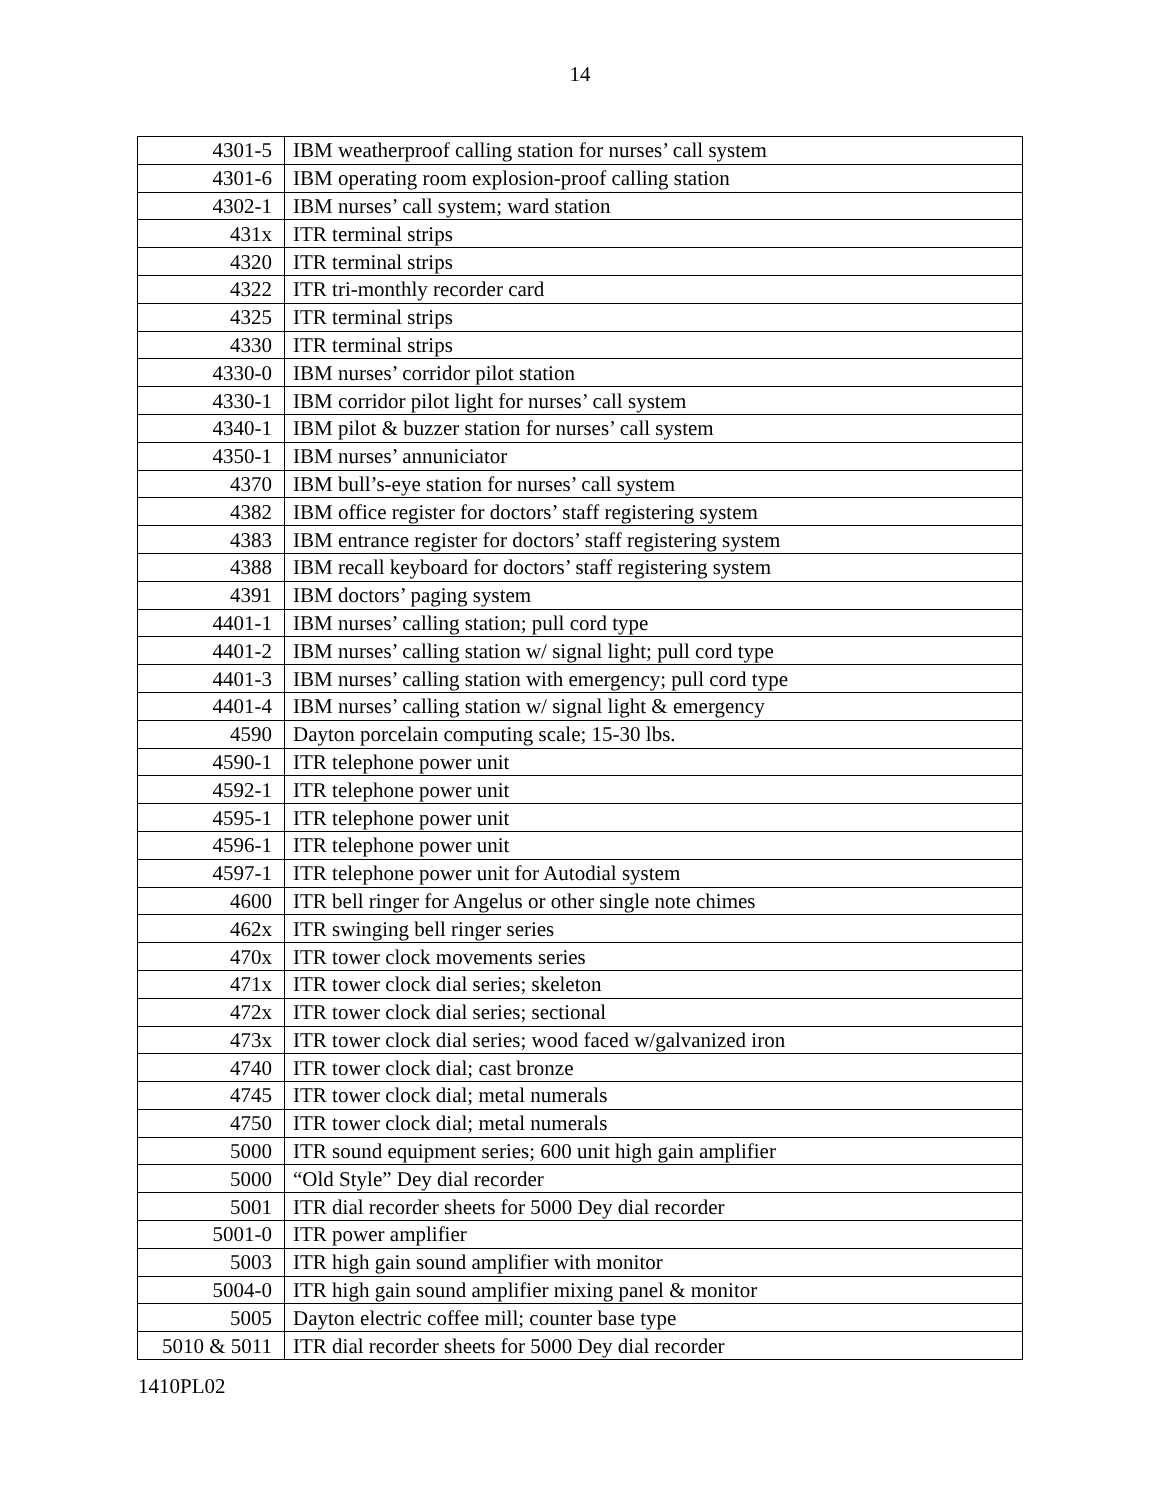14
| 4301-5 | IBM weatherproof calling station for nurses’ call system |
| 4301-6 | IBM operating room explosion-proof calling station |
| 4302-1 | IBM nurses’ call system; ward station |
| 431x | ITR terminal strips |
| 4320 | ITR terminal strips |
| 4322 | ITR tri-monthly recorder card |
| 4325 | ITR terminal strips |
| 4330 | ITR terminal strips |
| 4330-0 | IBM nurses’ corridor pilot station |
| 4330-1 | IBM corridor pilot light for nurses’ call system |
| 4340-1 | IBM pilot & buzzer station for nurses’ call system |
| 4350-1 | IBM nurses’ annuniciator |
| 4370 | IBM bull’s-eye station for nurses’ call system |
| 4382 | IBM office register for doctors’ staff registering system |
| 4383 | IBM entrance register for doctors’ staff registering system |
| 4388 | IBM recall keyboard for doctors’ staff registering system |
| 4391 | IBM doctors’ paging system |
| 4401-1 | IBM nurses’ calling station; pull cord type |
| 4401-2 | IBM nurses’ calling station w/ signal light; pull cord type |
| 4401-3 | IBM nurses’ calling station with emergency; pull cord type |
| 4401-4 | IBM nurses’ calling station w/ signal light & emergency |
| 4590 | Dayton porcelain computing scale; 15-30 lbs. |
| 4590-1 | ITR telephone power unit |
| 4592-1 | ITR telephone power unit |
| 4595-1 | ITR telephone power unit |
| 4596-1 | ITR telephone power unit |
| 4597-1 | ITR telephone power unit for Autodial system |
| 4600 | ITR bell ringer for Angelus or other single note chimes |
| 462x | ITR swinging bell ringer series |
| 470x | ITR tower clock movements series |
| 471x | ITR tower clock dial series; skeleton |
| 472x | ITR tower clock dial series; sectional |
| 473x | ITR tower clock dial series; wood faced w/galvanized iron |
| 4740 | ITR tower clock dial; cast bronze |
| 4745 | ITR tower clock dial; metal numerals |
| 4750 | ITR tower clock dial; metal numerals |
| 5000 | ITR sound equipment series; 600 unit high gain amplifier |
| 5000 | “Old Style” Dey dial recorder |
| 5001 | ITR dial recorder sheets for 5000 Dey dial recorder |
| 5001-0 | ITR power amplifier |
| 5003 | ITR high gain sound amplifier with monitor |
| 5004-0 | ITR high gain sound amplifier mixing panel & monitor |
| 5005 | Dayton electric coffee mill; counter base type |
| 5010 & 5011 | ITR dial recorder sheets for 5000 Dey dial recorder |
1410PL02